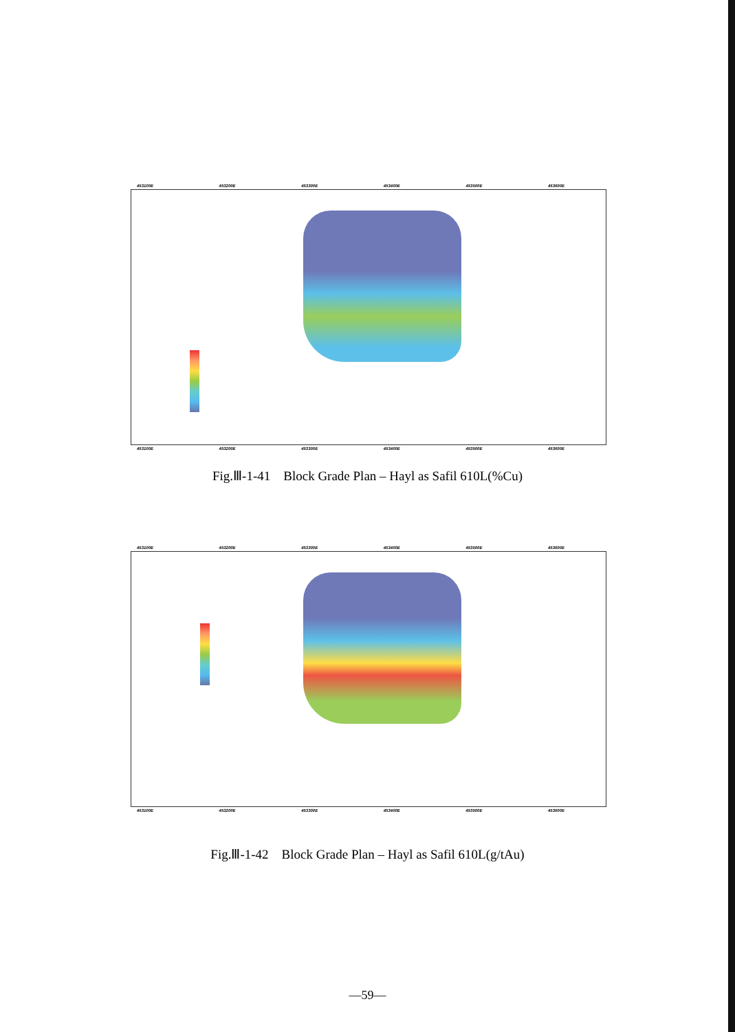453100E 453200E 453300E 453400E 453500E 453600E
453100E 453200E 453300E 453400E 453500E 453600E
Fig.Ⅲ-1-41 Block Grade Plan – Hayl as Safil 610L(%Cu)
453100E 453200E 453300E 453400E 453500E 453600E
453100E 453200E 453300E 453400E 453500E 453600E
Fig.Ⅲ-1-42 Block Grade Plan – Hayl as Safil 610L(g/tAu)
—59—